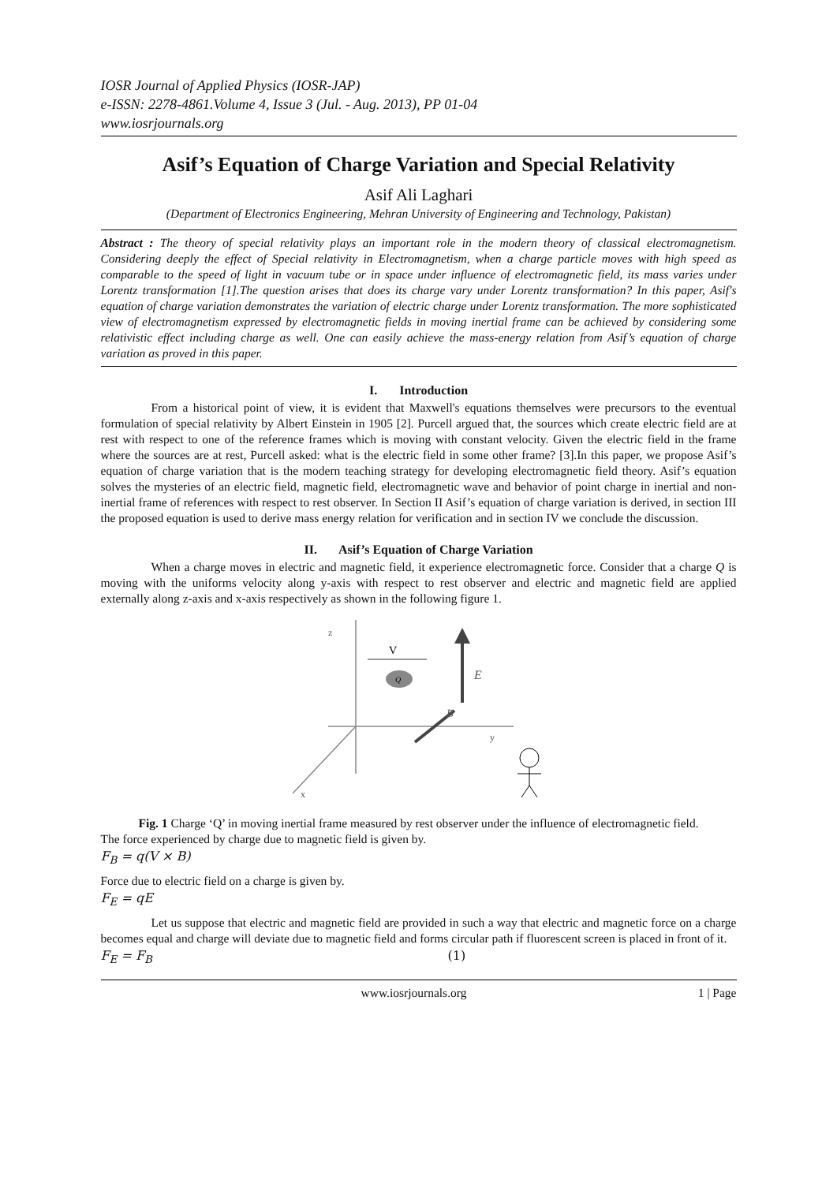IOSR Journal of Applied Physics (IOSR-JAP)
e-ISSN: 2278-4861.Volume 4, Issue 3 (Jul. - Aug. 2013), PP 01-04
www.iosrjournals.org
Asif’s Equation of Charge Variation and Special Relativity
Asif Ali Laghari
(Department of Electronics Engineering, Mehran University of Engineering and Technology, Pakistan)
Abstract : The theory of special relativity plays an important role in the modern theory of classical electromagnetism. Considering deeply the effect of Special relativity in Electromagnetism, when a charge particle moves with high speed as comparable to the speed of light in vacuum tube or in space under influence of electromagnetic field, its mass varies under Lorentz transformation [1].The question arises that does its charge vary under Lorentz transformation? In this paper, Asif's equation of charge variation demonstrates the variation of electric charge under Lorentz transformation. The more sophisticated view of electromagnetism expressed by electromagnetic fields in moving inertial frame can be achieved by considering some relativistic effect including charge as well. One can easily achieve the mass-energy relation from Asif’s equation of charge variation as proved in this paper.
I. Introduction
From a historical point of view, it is evident that Maxwell's equations themselves were precursors to the eventual formulation of special relativity by Albert Einstein in 1905 [2]. Purcell argued that, the sources which create electric field are at rest with respect to one of the reference frames which is moving with constant velocity. Given the electric field in the frame where the sources are at rest, Purcell asked: what is the electric field in some other frame? [3].In this paper, we propose Asif’s equation of charge variation that is the modern teaching strategy for developing electromagnetic field theory. Asif’s equation solves the mysteries of an electric field, magnetic field, electromagnetic wave and behavior of point charge in inertial and non-inertial frame of references with respect to rest observer. In Section II Asif’s equation of charge variation is derived, in section III the proposed equation is used to derive mass energy relation for verification and in section IV we conclude the discussion.
II. Asif’s Equation of Charge Variation
When a charge moves in electric and magnetic field, it experience electromagnetic force. Consider that a charge Q is moving with the uniforms velocity along y-axis with respect to rest observer and electric and magnetic field are applied externally along z-axis and x-axis respectively as shown in the following figure 1.
z
y
x
V
Q
E
B
Fig. 1 Charge ‘Q’ in moving inertial frame measured by rest observer under the influence of electromagnetic field.
The force experienced by charge due to magnetic field is given by.
F<sub>B</sub> = q(V × B)
Force due to electric field on a charge is given by.
F<sub>E</sub> = qE
Let us suppose that electric and magnetic field are provided in such a way that electric and magnetic force on a charge becomes equal and charge will deviate due to magnetic field and forms circular path if fluorescent screen is placed in front of it.
F<sub>E</sub> = F<sub>B</sub> (1)
www.iosrjournals.org 1 | Page